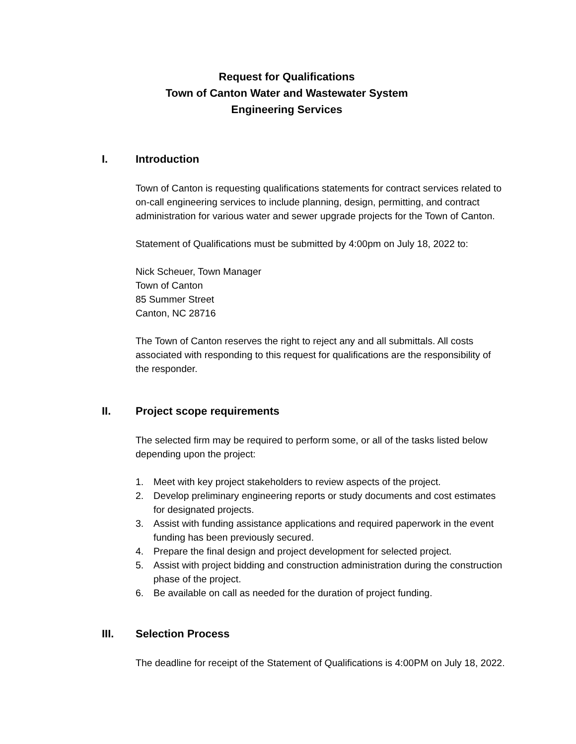Request for Qualifications
Town of Canton Water and Wastewater System
Engineering Services
I. Introduction
Town of Canton is requesting qualifications statements for contract services related to on-call engineering services to include planning, design, permitting, and contract administration for various water and sewer upgrade projects for the Town of Canton.
Statement of Qualifications must be submitted by 4:00pm on July 18, 2022 to:
Nick Scheuer, Town Manager
Town of Canton
85 Summer Street
Canton, NC 28716
The Town of Canton reserves the right to reject any and all submittals. All costs associated with responding to this request for qualifications are the responsibility of the responder.
II. Project scope requirements
The selected firm may be required to perform some, or all of the tasks listed below depending upon the project:
1. Meet with key project stakeholders to review aspects of the project.
2. Develop preliminary engineering reports or study documents and cost estimates for designated projects.
3. Assist with funding assistance applications and required paperwork in the event funding has been previously secured.
4. Prepare the final design and project development for selected project.
5. Assist with project bidding and construction administration during the construction phase of the project.
6. Be available on call as needed for the duration of project funding.
III. Selection Process
The deadline for receipt of the Statement of Qualifications is 4:00PM on July 18, 2022.